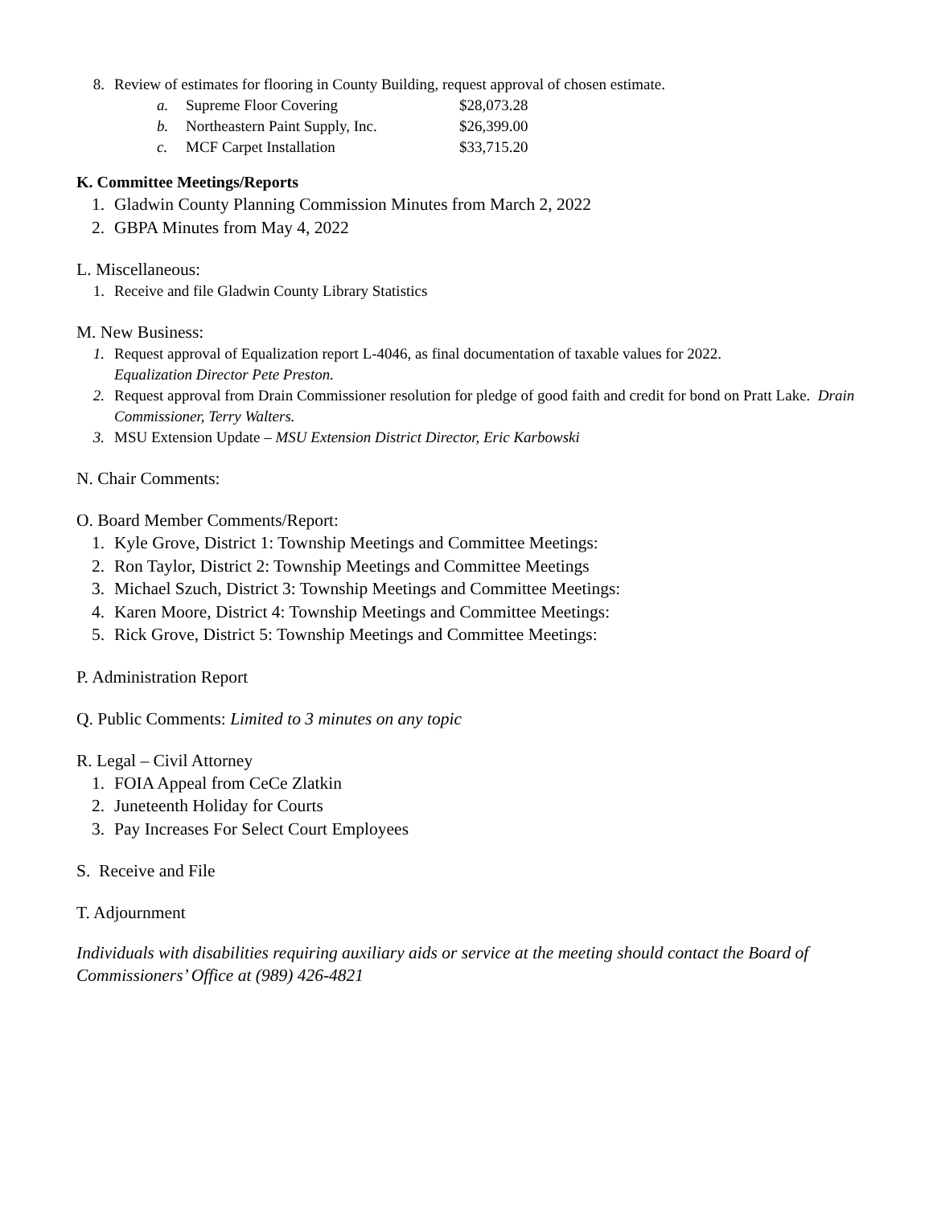8. Review of estimates for flooring in County Building, request approval of chosen estimate.
a. Supreme Floor Covering $28,073.28
b. Northeastern Paint Supply, Inc. $26,399.00
c. MCF Carpet Installation $33,715.20
K. Committee Meetings/Reports
1. Gladwin County Planning Commission Minutes from March 2, 2022
2. GBPA Minutes from May 4, 2022
L. Miscellaneous:
1. Receive and file Gladwin County Library Statistics
M. New Business:
1. Request approval of Equalization report L-4046, as final documentation of taxable values for 2022.
Equalization Director Pete Preston.
2. Request approval from Drain Commissioner resolution for pledge of good faith and credit for bond on Pratt Lake. Drain Commissioner, Terry Walters.
3. MSU Extension Update – MSU Extension District Director, Eric Karbowski
N. Chair Comments:
O. Board Member Comments/Report:
1. Kyle Grove, District 1: Township Meetings and Committee Meetings:
2. Ron Taylor, District 2: Township Meetings and Committee Meetings
3. Michael Szuch, District 3: Township Meetings and Committee Meetings:
4. Karen Moore, District 4: Township Meetings and Committee Meetings:
5. Rick Grove, District 5: Township Meetings and Committee Meetings:
P. Administration Report
Q. Public Comments: Limited to 3 minutes on any topic
R. Legal – Civil Attorney
1. FOIA Appeal from CeCe Zlatkin
2. Juneteenth Holiday for Courts
3. Pay Increases For Select Court Employees
S. Receive and File
T. Adjournment
Individuals with disabilities requiring auxiliary aids or service at the meeting should contact the Board of Commissioners’ Office at (989) 426-4821